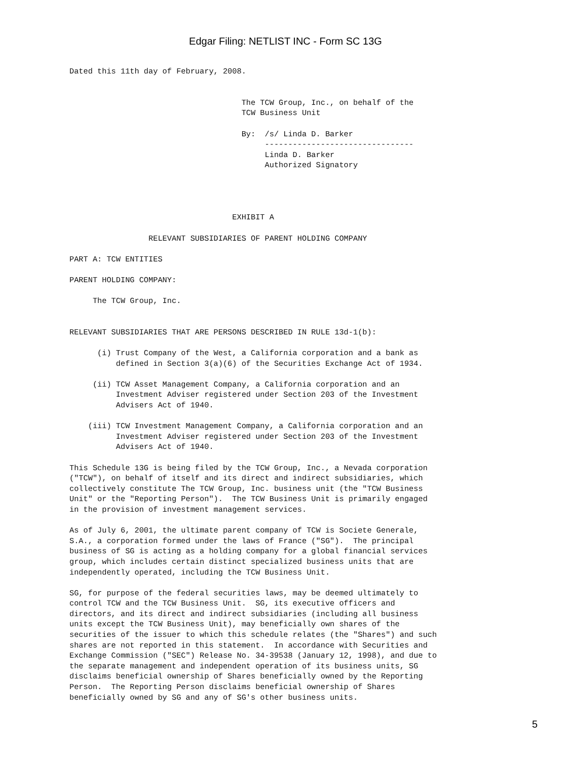Edgar Filing: NETLIST INC - Form SC 13G
Dated this 11th day of February, 2008.


                                     The TCW Group, Inc., on behalf of the
                                     TCW Business Unit

                                     By:  /s/ Linda D. Barker
                                          --------------------------------
                                          Linda D. Barker
                                          Authorized Signatory




                                   EXHIBIT A

                 RELEVANT SUBSIDIARIES OF PARENT HOLDING COMPANY

PART A: TCW ENTITIES

PARENT HOLDING COMPANY:

     The TCW Group, Inc.


RELEVANT SUBSIDIARIES THAT ARE PERSONS DESCRIBED IN RULE 13d-1(b):

      (i) Trust Company of the West, a California corporation and a bank as
          defined in Section 3(a)(6) of the Securities Exchange Act of 1934.

     (ii) TCW Asset Management Company, a California corporation and an
          Investment Adviser registered under Section 203 of the Investment
          Advisers Act of 1940.

    (iii) TCW Investment Management Company, a California corporation and an
          Investment Adviser registered under Section 203 of the Investment
          Advisers Act of 1940.

This Schedule 13G is being filed by the TCW Group, Inc., a Nevada corporation
("TCW"), on behalf of itself and its direct and indirect subsidiaries, which
collectively constitute The TCW Group, Inc. business unit (the "TCW Business
Unit" or the "Reporting Person").  The TCW Business Unit is primarily engaged
in the provision of investment management services.

As of July 6, 2001, the ultimate parent company of TCW is Societe Generale,
S.A., a corporation formed under the laws of France ("SG").  The principal
business of SG is acting as a holding company for a global financial services
group, which includes certain distinct specialized business units that are
independently operated, including the TCW Business Unit.

SG, for purpose of the federal securities laws, may be deemed ultimately to
control TCW and the TCW Business Unit.  SG, its executive officers and
directors, and its direct and indirect subsidiaries (including all business
units except the TCW Business Unit), may beneficially own shares of the
securities of the issuer to which this schedule relates (the "Shares") and such
shares are not reported in this statement.  In accordance with Securities and
Exchange Commission ("SEC") Release No. 34-39538 (January 12, 1998), and due to
the separate management and independent operation of its business units, SG
disclaims beneficial ownership of Shares beneficially owned by the Reporting
Person.  The Reporting Person disclaims beneficial ownership of Shares
beneficially owned by SG and any of SG's other business units.
5